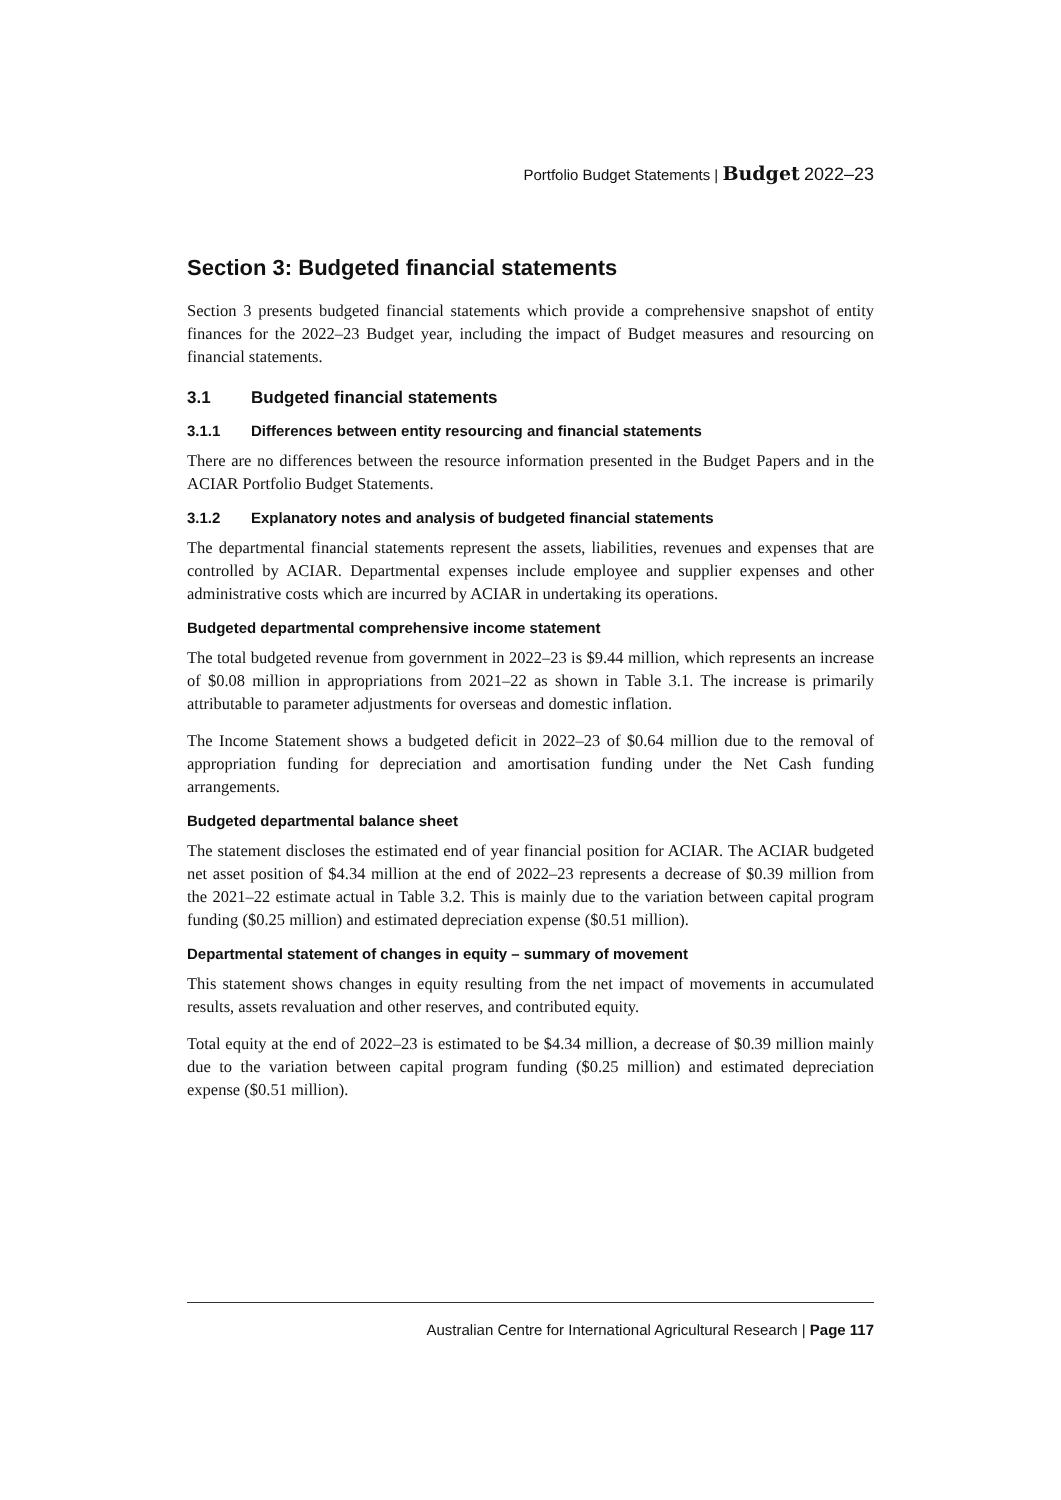Portfolio Budget Statements | Budget 2022–23
Section 3: Budgeted financial statements
Section 3 presents budgeted financial statements which provide a comprehensive snapshot of entity finances for the 2022–23 Budget year, including the impact of Budget measures and resourcing on financial statements.
3.1 Budgeted financial statements
3.1.1 Differences between entity resourcing and financial statements
There are no differences between the resource information presented in the Budget Papers and in the ACIAR Portfolio Budget Statements.
3.1.2 Explanatory notes and analysis of budgeted financial statements
The departmental financial statements represent the assets, liabilities, revenues and expenses that are controlled by ACIAR. Departmental expenses include employee and supplier expenses and other administrative costs which are incurred by ACIAR in undertaking its operations.
Budgeted departmental comprehensive income statement
The total budgeted revenue from government in 2022–23 is $9.44 million, which represents an increase of $0.08 million in appropriations from 2021–22 as shown in Table 3.1. The increase is primarily attributable to parameter adjustments for overseas and domestic inflation.
The Income Statement shows a budgeted deficit in 2022–23 of $0.64 million due to the removal of appropriation funding for depreciation and amortisation funding under the Net Cash funding arrangements.
Budgeted departmental balance sheet
The statement discloses the estimated end of year financial position for ACIAR. The ACIAR budgeted net asset position of $4.34 million at the end of 2022–23 represents a decrease of $0.39 million from the 2021–22 estimate actual in Table 3.2. This is mainly due to the variation between capital program funding ($0.25 million) and estimated depreciation expense ($0.51 million).
Departmental statement of changes in equity – summary of movement
This statement shows changes in equity resulting from the net impact of movements in accumulated results, assets revaluation and other reserves, and contributed equity.
Total equity at the end of 2022–23 is estimated to be $4.34 million, a decrease of $0.39 million mainly due to the variation between capital program funding ($0.25 million) and estimated depreciation expense ($0.51 million).
Australian Centre for International Agricultural Research | Page 117